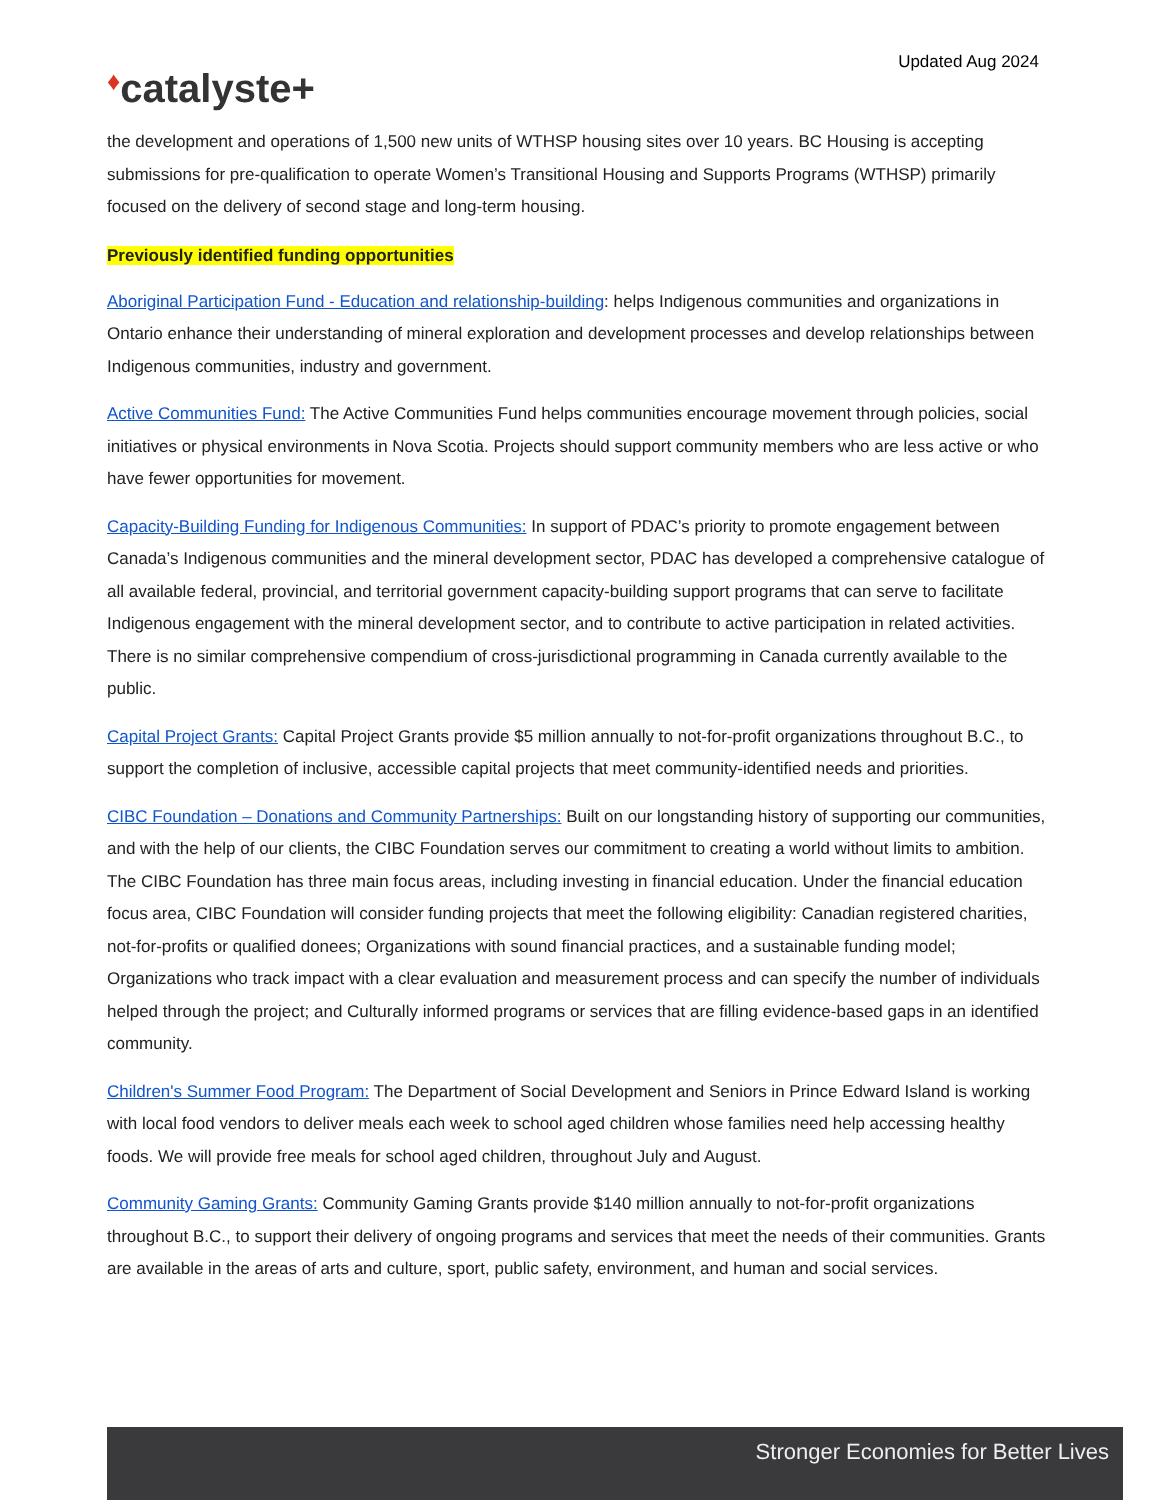Updated Aug 2024
♦catalyste+
the development and operations of 1,500 new units of WTHSP housing sites over 10 years. BC Housing is accepting submissions for pre-qualification to operate Women’s Transitional Housing and Supports Programs (WTHSP) primarily focused on the delivery of second stage and long-term housing.
Previously identified funding opportunities
Aboriginal Participation Fund - Education and relationship-building: helps Indigenous communities and organizations in Ontario enhance their understanding of mineral exploration and development processes and develop relationships between Indigenous communities, industry and government.
Active Communities Fund: The Active Communities Fund helps communities encourage movement through policies, social initiatives or physical environments in Nova Scotia. Projects should support community members who are less active or who have fewer opportunities for movement.
Capacity-Building Funding for Indigenous Communities: In support of PDAC’s priority to promote engagement between Canada’s Indigenous communities and the mineral development sector, PDAC has developed a comprehensive catalogue of all available federal, provincial, and territorial government capacity-building support programs that can serve to facilitate Indigenous engagement with the mineral development sector, and to contribute to active participation in related activities. There is no similar comprehensive compendium of cross-jurisdictional programming in Canada currently available to the public.
Capital Project Grants: Capital Project Grants provide $5 million annually to not-for-profit organizations throughout B.C., to support the completion of inclusive, accessible capital projects that meet community-identified needs and priorities.
CIBC Foundation – Donations and Community Partnerships: Built on our longstanding history of supporting our communities, and with the help of our clients, the CIBC Foundation serves our commitment to creating a world without limits to ambition. The CIBC Foundation has three main focus areas, including investing in financial education. Under the financial education focus area, CIBC Foundation will consider funding projects that meet the following eligibility: Canadian registered charities, not-for-profits or qualified donees; Organizations with sound financial practices, and a sustainable funding model; Organizations who track impact with a clear evaluation and measurement process and can specify the number of individuals helped through the project; and Culturally informed programs or services that are filling evidence-based gaps in an identified community.
Children's Summer Food Program: The Department of Social Development and Seniors in Prince Edward Island is working with local food vendors to deliver meals each week to school aged children whose families need help accessing healthy foods. We will provide free meals for school aged children, throughout July and August.
Community Gaming Grants: Community Gaming Grants provide $140 million annually to not-for-profit organizations throughout B.C., to support their delivery of ongoing programs and services that meet the needs of their communities. Grants are available in the areas of arts and culture, sport, public safety, environment, and human and social services.
Stronger Economies for Better Lives